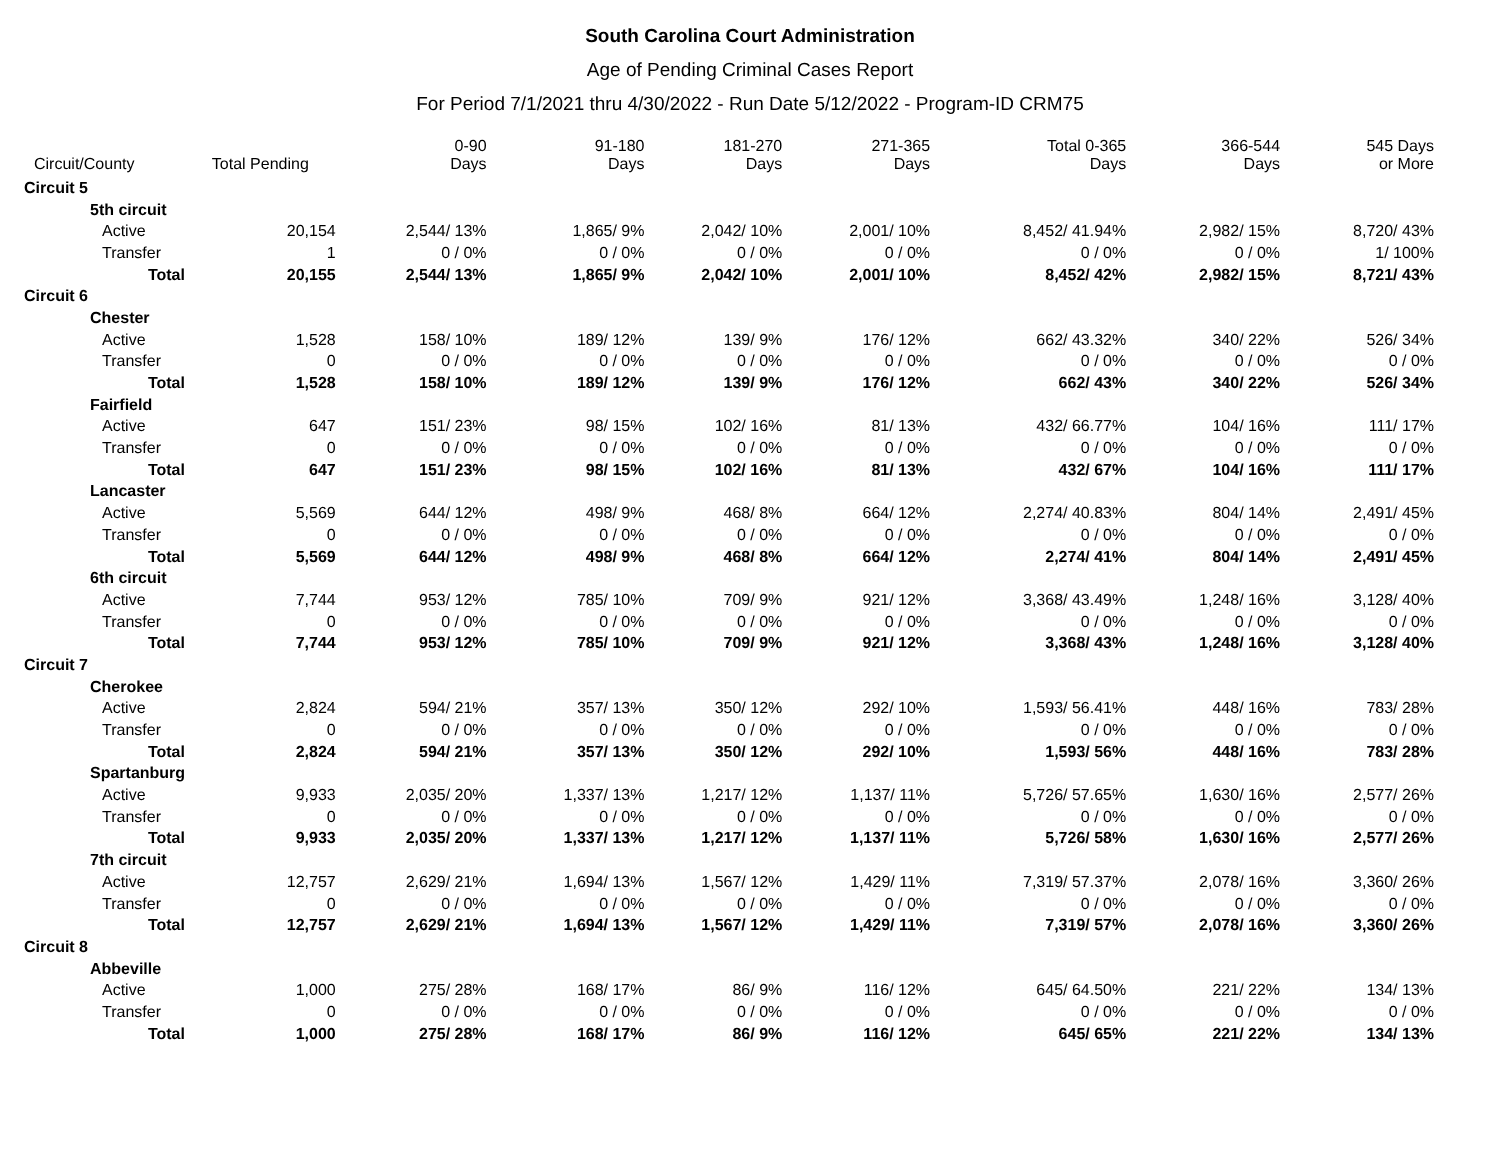South Carolina Court Administration
Age of Pending Criminal Cases Report
For Period 7/1/2021 thru 4/30/2022 - Run Date 5/12/2022 - Program-ID CRM75
| Circuit/County | Total Pending | 0-90 Days | 91-180 Days | 181-270 Days | 271-365 Days | Total 0-365 Days | 366-544 Days | 545 Days or More |
| --- | --- | --- | --- | --- | --- | --- | --- | --- |
| Circuit 5 | | | | | | | | |
| 5th circuit | | | | | | | | |
| Active | 20,154 | 2,544/ 13% | 1,865/ 9% | 2,042/ 10% | 2,001/ 10% | 8,452/ 41.94% | 2,982/ 15% | 8,720/ 43% |
| Transfer | 1 | 0 / 0% | 0 / 0% | 0 / 0% | 0 / 0% | 0 / 0% | 0 / 0% | 1/ 100% |
| Total | 20,155 | 2,544/ 13% | 1,865/ 9% | 2,042/ 10% | 2,001/ 10% | 8,452/ 42% | 2,982/ 15% | 8,721/ 43% |
| Circuit 6 | | | | | | | | |
| Chester | | | | | | | | |
| Active | 1,528 | 158/ 10% | 189/ 12% | 139/ 9% | 176/ 12% | 662/ 43.32% | 340/ 22% | 526/ 34% |
| Transfer | 0 | 0 / 0% | 0 / 0% | 0 / 0% | 0 / 0% | 0 / 0% | 0 / 0% | 0 / 0% |
| Total | 1,528 | 158/ 10% | 189/ 12% | 139/ 9% | 176/ 12% | 662/ 43% | 340/ 22% | 526/ 34% |
| Fairfield | | | | | | | | |
| Active | 647 | 151/ 23% | 98/ 15% | 102/ 16% | 81/ 13% | 432/ 66.77% | 104/ 16% | 111/ 17% |
| Transfer | 0 | 0 / 0% | 0 / 0% | 0 / 0% | 0 / 0% | 0 / 0% | 0 / 0% | 0 / 0% |
| Total | 647 | 151/ 23% | 98/ 15% | 102/ 16% | 81/ 13% | 432/ 67% | 104/ 16% | 111/ 17% |
| Lancaster | | | | | | | | |
| Active | 5,569 | 644/ 12% | 498/ 9% | 468/ 8% | 664/ 12% | 2,274/ 40.83% | 804/ 14% | 2,491/ 45% |
| Transfer | 0 | 0 / 0% | 0 / 0% | 0 / 0% | 0 / 0% | 0 / 0% | 0 / 0% | 0 / 0% |
| Total | 5,569 | 644/ 12% | 498/ 9% | 468/ 8% | 664/ 12% | 2,274/ 41% | 804/ 14% | 2,491/ 45% |
| 6th circuit | | | | | | | | |
| Active | 7,744 | 953/ 12% | 785/ 10% | 709/ 9% | 921/ 12% | 3,368/ 43.49% | 1,248/ 16% | 3,128/ 40% |
| Transfer | 0 | 0 / 0% | 0 / 0% | 0 / 0% | 0 / 0% | 0 / 0% | 0 / 0% | 0 / 0% |
| Total | 7,744 | 953/ 12% | 785/ 10% | 709/ 9% | 921/ 12% | 3,368/ 43% | 1,248/ 16% | 3,128/ 40% |
| Circuit 7 | | | | | | | | |
| Cherokee | | | | | | | | |
| Active | 2,824 | 594/ 21% | 357/ 13% | 350/ 12% | 292/ 10% | 1,593/ 56.41% | 448/ 16% | 783/ 28% |
| Transfer | 0 | 0 / 0% | 0 / 0% | 0 / 0% | 0 / 0% | 0 / 0% | 0 / 0% | 0 / 0% |
| Total | 2,824 | 594/ 21% | 357/ 13% | 350/ 12% | 292/ 10% | 1,593/ 56% | 448/ 16% | 783/ 28% |
| Spartanburg | | | | | | | | |
| Active | 9,933 | 2,035/ 20% | 1,337/ 13% | 1,217/ 12% | 1,137/ 11% | 5,726/ 57.65% | 1,630/ 16% | 2,577/ 26% |
| Transfer | 0 | 0 / 0% | 0 / 0% | 0 / 0% | 0 / 0% | 0 / 0% | 0 / 0% | 0 / 0% |
| Total | 9,933 | 2,035/ 20% | 1,337/ 13% | 1,217/ 12% | 1,137/ 11% | 5,726/ 58% | 1,630/ 16% | 2,577/ 26% |
| 7th circuit | | | | | | | | |
| Active | 12,757 | 2,629/ 21% | 1,694/ 13% | 1,567/ 12% | 1,429/ 11% | 7,319/ 57.37% | 2,078/ 16% | 3,360/ 26% |
| Transfer | 0 | 0 / 0% | 0 / 0% | 0 / 0% | 0 / 0% | 0 / 0% | 0 / 0% | 0 / 0% |
| Total | 12,757 | 2,629/ 21% | 1,694/ 13% | 1,567/ 12% | 1,429/ 11% | 7,319/ 57% | 2,078/ 16% | 3,360/ 26% |
| Circuit 8 | | | | | | | | |
| Abbeville | | | | | | | | |
| Active | 1,000 | 275/ 28% | 168/ 17% | 86/ 9% | 116/ 12% | 645/ 64.50% | 221/ 22% | 134/ 13% |
| Transfer | 0 | 0 / 0% | 0 / 0% | 0 / 0% | 0 / 0% | 0 / 0% | 0 / 0% | 0 / 0% |
| Total | 1,000 | 275/ 28% | 168/ 17% | 86/ 9% | 116/ 12% | 645/ 65% | 221/ 22% | 134/ 13% |